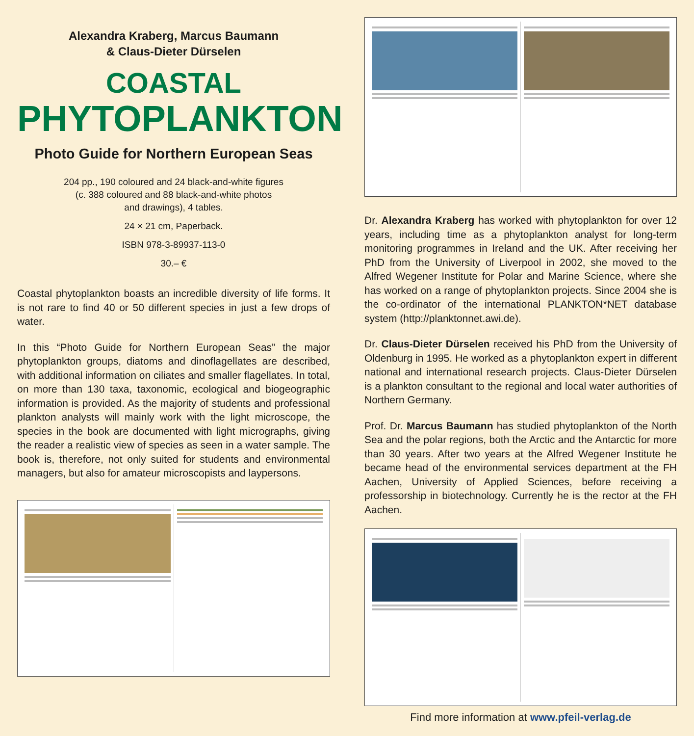Alexandra Kraberg, Marcus Baumann
& Claus-Dieter Dürselen
COASTAL
PHYTOPLANKTON
Photo Guide for Northern European Seas
204 pp., 190 coloured and 24 black-and-white figures
(c. 388 coloured and 88 black-and-white photos
and drawings), 4 tables.
24 × 21 cm, Paperback.
ISBN 978-3-89937-113-0
30.– €
Coastal phytoplankton boasts an incredible diversity of life forms. It is not rare to find 40 or 50 different species in just a few drops of water.
In this “Photo Guide for Northern European Seas” the major phytoplankton groups, diatoms and dinoflagellates are described, with additional information on ciliates and smaller flagellates. In total, on more than 130 taxa, taxonomic, ecological and biogeographic information is provided. As the majority of students and professional plankton analysts will mainly work with the light microscope, the species in the book are documented with light micrographs, giving the reader a realistic view of species as seen in a water sample. The book is, therefore, not only suited for students and environmental managers, but also for amateur microscopists and laypersons.
Dr. Alexandra Kraberg has worked with phytoplankton for over 12 years, including time as a phytoplankton analyst for long-term monitoring programmes in Ireland and the UK. After receiving her PhD from the University of Liverpool in 2002, she moved to the Alfred Wegener Institute for Polar and Marine Science, where she has worked on a range of phytoplankton projects. Since 2004 she is the co-ordinator of the international PLANKTON*NET database system (http://planktonnet.awi.de).
Dr. Claus-Dieter Dürselen received his PhD from the University of Oldenburg in 1995. He worked as a phytoplankton expert in different national and international research projects. Claus-Dieter Dürselen is a plankton consultant to the regional and local water authorities of Northern Germany.
Prof. Dr. Marcus Baumann has studied phytoplankton of the North Sea and the polar regions, both the Arctic and the Antarctic for more than 30 years. After two years at the Alfred Wegener Institute he became head of the environmental services department at the FH Aachen, University of Applied Sciences, before receiving a professorship in biotechnology. Currently he is the rector at the FH Aachen.
Find more information at www.pfeil-verlag.de